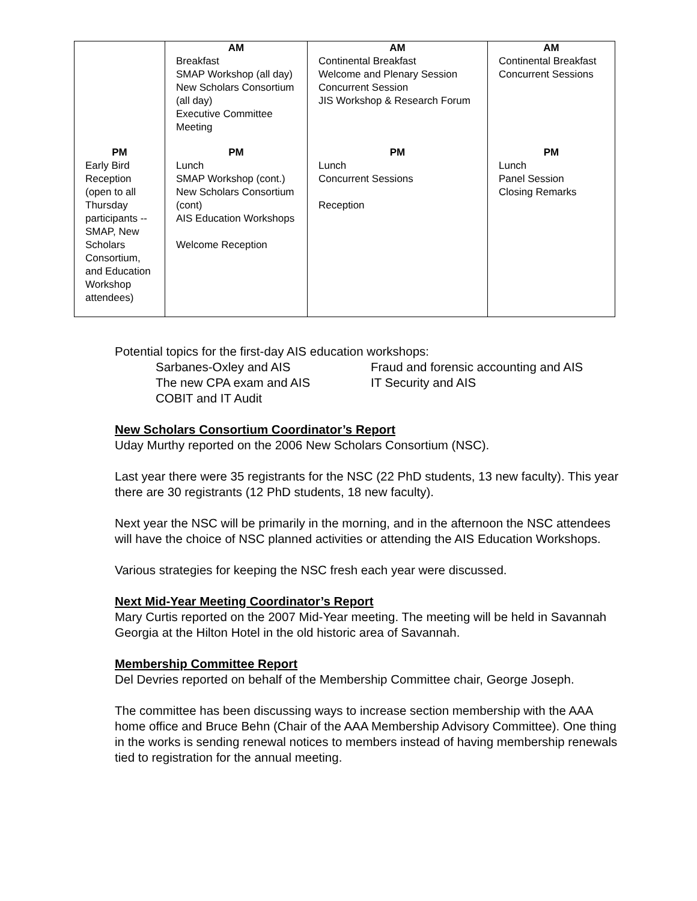| | AM Breakfast SMAP Workshop (all day) New Scholars Consortium (all day) Executive Committee Meeting | AM Continental Breakfast Welcome and Plenary Session Concurrent Session JIS Workshop & Research Forum | AM Continental Breakfast Concurrent Sessions |
| PM Early Bird Reception (open to all Thursday participants -- SMAP, New Scholars Consortium, and Education Workshop attendees) | PM Lunch SMAP Workshop (cont.) New Scholars Consortium (cont) AIS Education Workshops Welcome Reception | PM Lunch Concurrent Sessions Reception | PM Lunch Panel Session Closing Remarks |
Potential topics for the first-day AIS education workshops:
Sarbanes-Oxley and AIS Fraud and forensic accounting and AIS The new CPA exam and AIS IT Security and AIS COBIT and IT Audit
New Scholars Consortium Coordinator’s Report
Uday Murthy reported on the 2006 New Scholars Consortium (NSC).
Last year there were 35 registrants for the NSC (22 PhD students, 13 new faculty). This year there are 30 registrants (12 PhD students, 18 new faculty).
Next year the NSC will be primarily in the morning, and in the afternoon the NSC attendees will have the choice of NSC planned activities or attending the AIS Education Workshops.
Various strategies for keeping the NSC fresh each year were discussed.
Next Mid-Year Meeting Coordinator’s Report
Mary Curtis reported on the 2007 Mid-Year meeting. The meeting will be held in Savannah Georgia at the Hilton Hotel in the old historic area of Savannah.
Membership Committee Report
Del Devries reported on behalf of the Membership Committee chair, George Joseph.
The committee has been discussing ways to increase section membership with the AAA home office and Bruce Behn (Chair of the AAA Membership Advisory Committee). One thing in the works is sending renewal notices to members instead of having membership renewals tied to registration for the annual meeting.